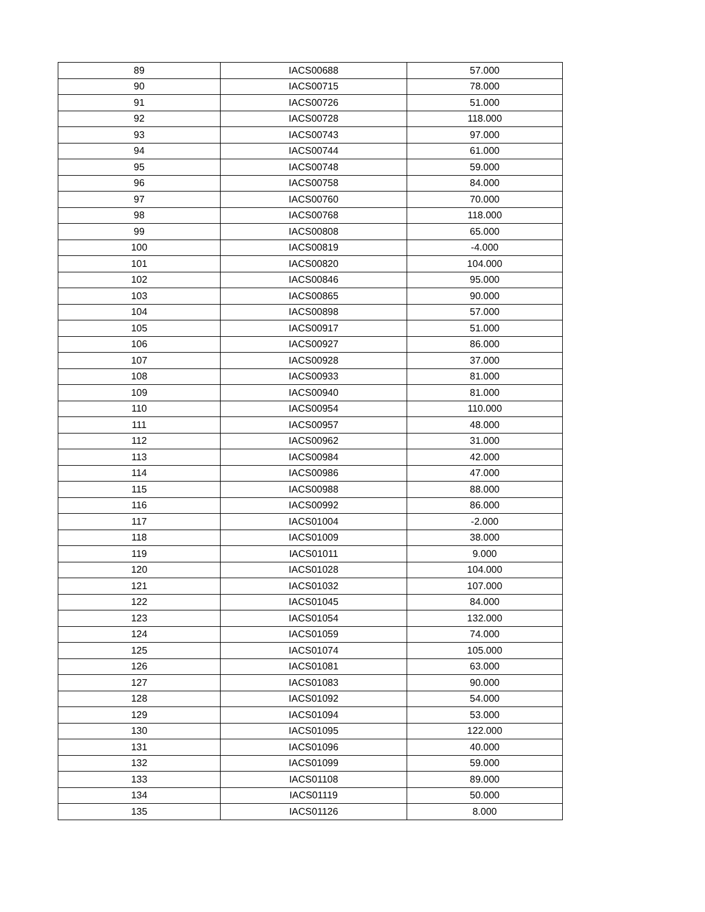| 89 | IACS00688 | 57.000 |
| 90 | IACS00715 | 78.000 |
| 91 | IACS00726 | 51.000 |
| 92 | IACS00728 | 118.000 |
| 93 | IACS00743 | 97.000 |
| 94 | IACS00744 | 61.000 |
| 95 | IACS00748 | 59.000 |
| 96 | IACS00758 | 84.000 |
| 97 | IACS00760 | 70.000 |
| 98 | IACS00768 | 118.000 |
| 99 | IACS00808 | 65.000 |
| 100 | IACS00819 | -4.000 |
| 101 | IACS00820 | 104.000 |
| 102 | IACS00846 | 95.000 |
| 103 | IACS00865 | 90.000 |
| 104 | IACS00898 | 57.000 |
| 105 | IACS00917 | 51.000 |
| 106 | IACS00927 | 86.000 |
| 107 | IACS00928 | 37.000 |
| 108 | IACS00933 | 81.000 |
| 109 | IACS00940 | 81.000 |
| 110 | IACS00954 | 110.000 |
| 111 | IACS00957 | 48.000 |
| 112 | IACS00962 | 31.000 |
| 113 | IACS00984 | 42.000 |
| 114 | IACS00986 | 47.000 |
| 115 | IACS00988 | 88.000 |
| 116 | IACS00992 | 86.000 |
| 117 | IACS01004 | -2.000 |
| 118 | IACS01009 | 38.000 |
| 119 | IACS01011 | 9.000 |
| 120 | IACS01028 | 104.000 |
| 121 | IACS01032 | 107.000 |
| 122 | IACS01045 | 84.000 |
| 123 | IACS01054 | 132.000 |
| 124 | IACS01059 | 74.000 |
| 125 | IACS01074 | 105.000 |
| 126 | IACS01081 | 63.000 |
| 127 | IACS01083 | 90.000 |
| 128 | IACS01092 | 54.000 |
| 129 | IACS01094 | 53.000 |
| 130 | IACS01095 | 122.000 |
| 131 | IACS01096 | 40.000 |
| 132 | IACS01099 | 59.000 |
| 133 | IACS01108 | 89.000 |
| 134 | IACS01119 | 50.000 |
| 135 | IACS01126 | 8.000 |